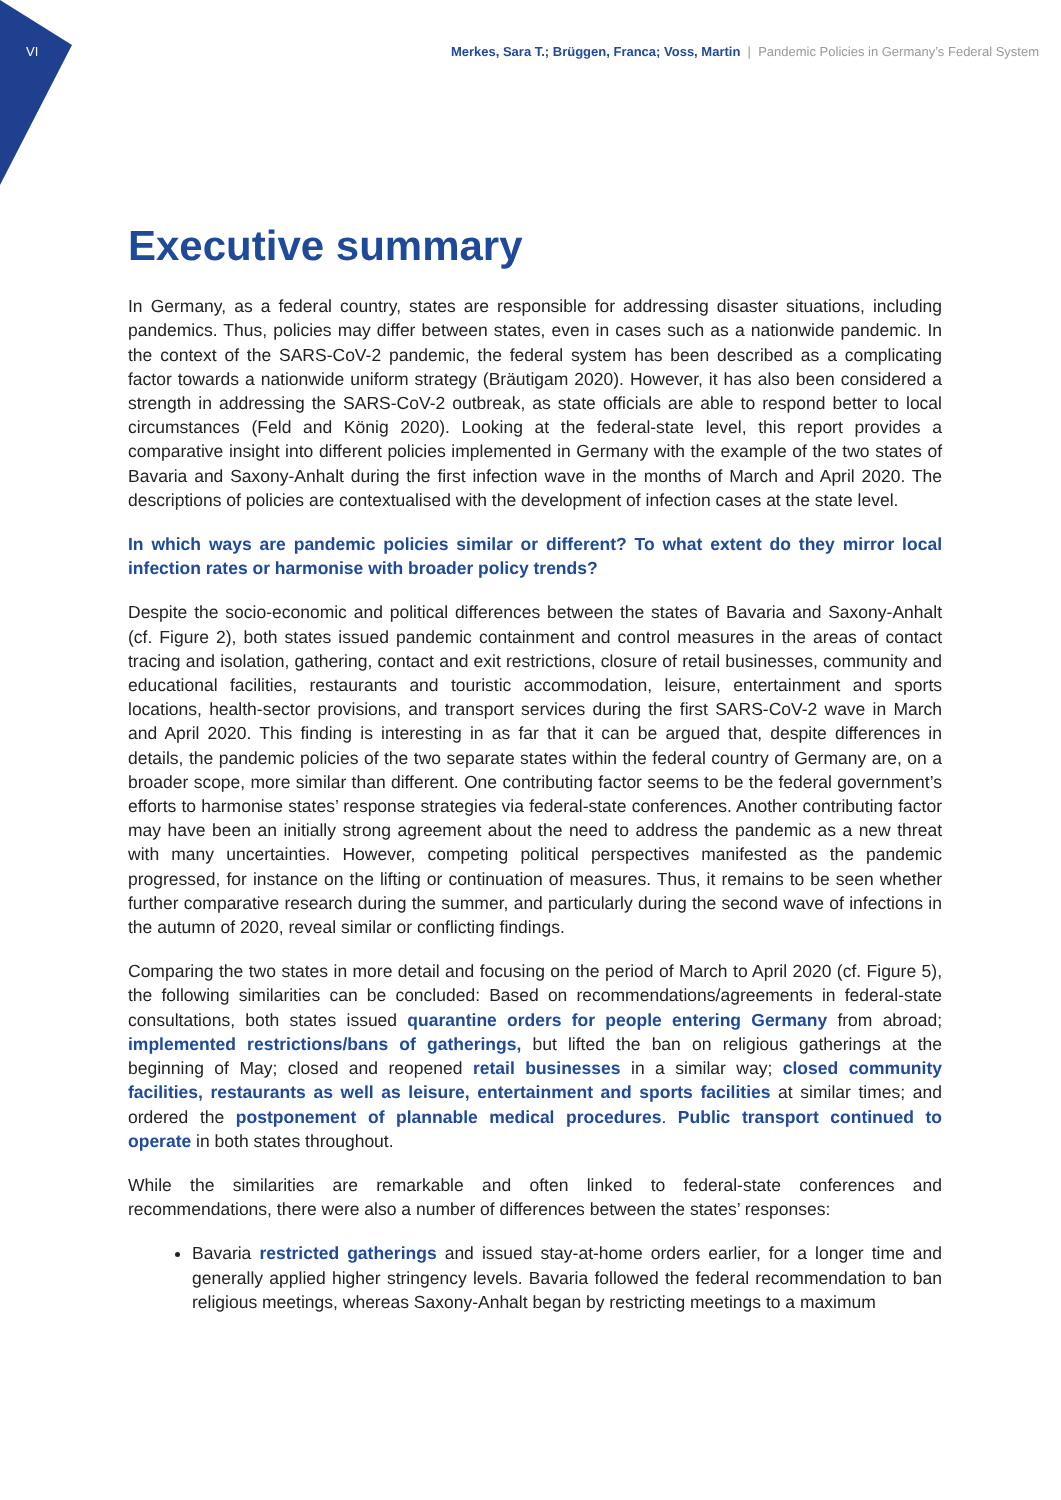VI Merkes, Sara T.; Brüggen, Franca; Voss, Martin | Pandemic Policies in Germany’s Federal System
Executive summary
In Germany, as a federal country, states are responsible for addressing disaster situations, including pandemics. Thus, policies may differ between states, even in cases such as a nationwide pandemic. In the context of the SARS-CoV-2 pandemic, the federal system has been described as a complicating factor towards a nationwide uniform strategy (Bräutigam 2020). However, it has also been considered a strength in addressing the SARS-CoV-2 outbreak, as state officials are able to respond better to local circumstances (Feld and König 2020). Looking at the federal-state level, this report provides a comparative insight into different policies implemented in Germany with the example of the two states of Bavaria and Saxony-Anhalt during the first infection wave in the months of March and April 2020. The descriptions of policies are contextualised with the development of infection cases at the state level.
In which ways are pandemic policies similar or different? To what extent do they mirror local infection rates or harmonise with broader policy trends?
Despite the socio-economic and political differences between the states of Bavaria and Saxony-Anhalt (cf. Figure 2), both states issued pandemic containment and control measures in the areas of contact tracing and isolation, gathering, contact and exit restrictions, closure of retail businesses, community and educational facilities, restaurants and touristic accommodation, leisure, entertainment and sports locations, health-sector provisions, and transport services during the first SARS-CoV-2 wave in March and April 2020. This finding is interesting in as far that it can be argued that, despite differences in details, the pandemic policies of the two separate states within the federal country of Germany are, on a broader scope, more similar than different. One contributing factor seems to be the federal government’s efforts to harmonise states’ response strategies via federal-state conferences. Another contributing factor may have been an initially strong agreement about the need to address the pandemic as a new threat with many uncertainties. However, competing political perspectives manifested as the pandemic progressed, for instance on the lifting or continuation of measures. Thus, it remains to be seen whether further comparative research during the summer, and particularly during the second wave of infections in the autumn of 2020, reveal similar or conflicting findings.
Comparing the two states in more detail and focusing on the period of March to April 2020 (cf. Figure 5), the following similarities can be concluded: Based on recommendations/agreements in federal-state consultations, both states issued quarantine orders for people entering Germany from abroad; implemented restrictions/bans of gatherings, but lifted the ban on religious gatherings at the beginning of May; closed and reopened retail businesses in a similar way; closed community facilities, restaurants as well as leisure, entertainment and sports facilities at similar times; and ordered the postponement of plannable medical procedures. Public transport continued to operate in both states throughout.
While the similarities are remarkable and often linked to federal-state conferences and recommendations, there were also a number of differences between the states’ responses:
Bavaria restricted gatherings and issued stay-at-home orders earlier, for a longer time and generally applied higher stringency levels. Bavaria followed the federal recommendation to ban religious meetings, whereas Saxony-Anhalt began by restricting meetings to a maximum